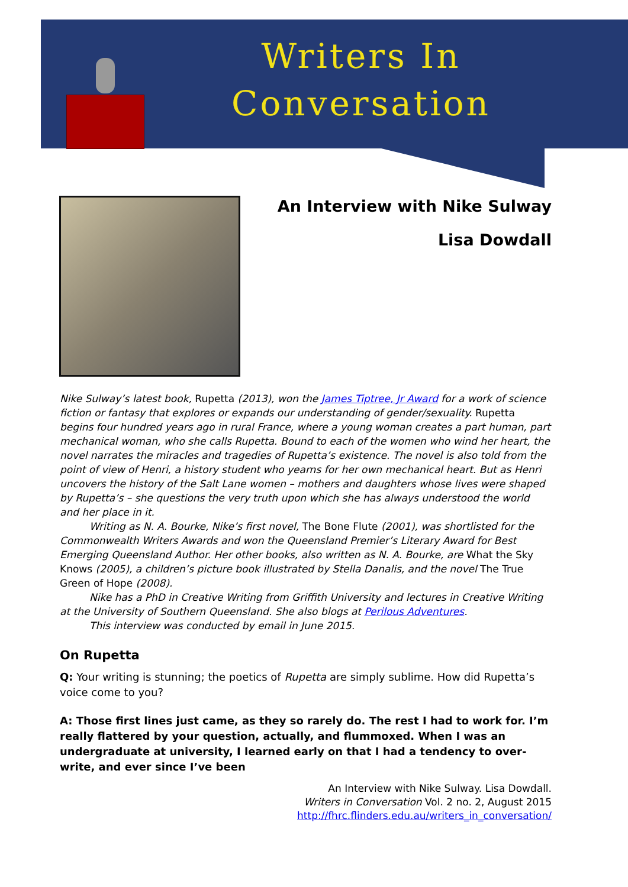Writers In
Conversation
An Interview with Nike Sulway
Lisa Dowdall
Nike Sulway’s latest book, Rupetta (2013), won the James Tiptree, Jr Award for a work of science fiction or fantasy that explores or expands our understanding of gender/sexuality. Rupetta begins four hundred years ago in rural France, where a young woman creates a part human, part mechanical woman, who she calls Rupetta. Bound to each of the women who wind her heart, the novel narrates the miracles and tragedies of Rupetta’s existence. The novel is also told from the point of view of Henri, a history student who yearns for her own mechanical heart. But as Henri uncovers the history of the Salt Lane women – mothers and daughters whose lives were shaped by Rupetta’s – she questions the very truth upon which she has always understood the world and her place in it.
Writing as N. A. Bourke, Nike’s first novel, The Bone Flute (2001), was shortlisted for the Commonwealth Writers Awards and won the Queensland Premier’s Literary Award for Best Emerging Queensland Author. Her other books, also written as N. A. Bourke, are What the Sky Knows (2005), a children’s picture book illustrated by Stella Danalis, and the novel The True Green of Hope (2008).
Nike has a PhD in Creative Writing from Griffith University and lectures in Creative Writing at the University of Southern Queensland. She also blogs at Perilous Adventures.
This interview was conducted by email in June 2015.
On Rupetta
Q: Your writing is stunning; the poetics of Rupetta are simply sublime. How did Rupetta’s voice come to you?
A: Those first lines just came, as they so rarely do. The rest I had to work for. I’m really flattered by your question, actually, and flummoxed. When I was an undergraduate at university, I learned early on that I had a tendency to over-write, and ever since I’ve been
An Interview with Nike Sulway. Lisa Dowdall.
Writers in Conversation Vol. 2 no. 2, August 2015
http://fhrc.flinders.edu.au/writers_in_conversation/